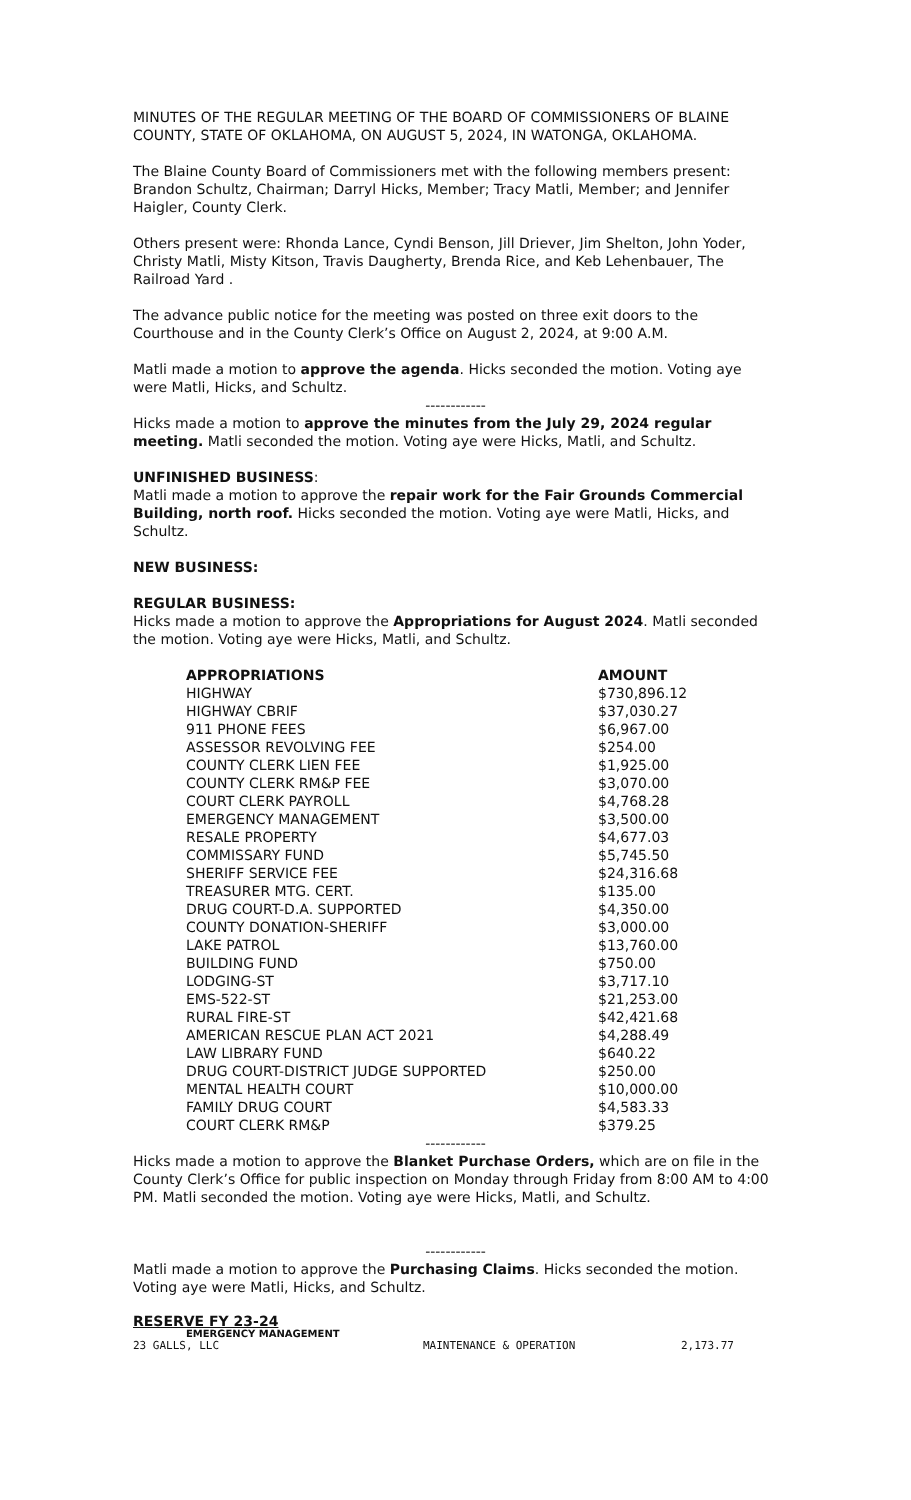MINUTES OF THE REGULAR MEETING OF THE BOARD OF COMMISSIONERS OF BLAINE COUNTY, STATE OF OKLAHOMA, ON AUGUST 5, 2024, IN WATONGA, OKLAHOMA.
The Blaine County Board of Commissioners met with the following members present: Brandon Schultz, Chairman; Darryl Hicks, Member; Tracy Matli, Member; and Jennifer Haigler, County Clerk.
Others present were: Rhonda Lance, Cyndi Benson, Jill Driever, Jim Shelton, John Yoder, Christy Matli, Misty Kitson, Travis Daugherty, Brenda Rice, and Keb Lehenbauer, The Railroad Yard .
The advance public notice for the meeting was posted on three exit doors to the Courthouse and in the County Clerk’s Office on August 2, 2024, at 9:00 A.M.
Matli made a motion to approve the agenda. Hicks seconded the motion. Voting aye were Matli, Hicks, and Schultz.
------------
Hicks made a motion to approve the minutes from the July 29, 2024 regular meeting. Matli seconded the motion. Voting aye were Hicks, Matli, and Schultz.
UNFINISHED BUSINESS:
Matli made a motion to approve the repair work for the Fair Grounds Commercial Building, north roof. Hicks seconded the motion. Voting aye were Matli, Hicks, and Schultz.
NEW BUSINESS:
REGULAR BUSINESS:
Hicks made a motion to approve the Appropriations for August 2024. Matli seconded the motion. Voting aye were Hicks, Matli, and Schultz.
| APPROPRIATIONS | AMOUNT |
| --- | --- |
| HIGHWAY | $730,896.12 |
| HIGHWAY CBRIF | $37,030.27 |
| 911 PHONE FEES | $6,967.00 |
| ASSESSOR REVOLVING FEE | $254.00 |
| COUNTY CLERK LIEN FEE | $1,925.00 |
| COUNTY CLERK RM&P FEE | $3,070.00 |
| COURT CLERK PAYROLL | $4,768.28 |
| EMERGENCY MANAGEMENT | $3,500.00 |
| RESALE PROPERTY | $4,677.03 |
| COMMISSARY FUND | $5,745.50 |
| SHERIFF SERVICE FEE | $24,316.68 |
| TREASURER MTG. CERT. | $135.00 |
| DRUG COURT-D.A. SUPPORTED | $4,350.00 |
| COUNTY DONATION-SHERIFF | $3,000.00 |
| LAKE PATROL | $13,760.00 |
| BUILDING FUND | $750.00 |
| LODGING-ST | $3,717.10 |
| EMS-522-ST | $21,253.00 |
| RURAL FIRE-ST | $42,421.68 |
| AMERICAN RESCUE PLAN ACT 2021 | $4,288.49 |
| LAW LIBRARY FUND | $640.22 |
| DRUG COURT-DISTRICT JUDGE SUPPORTED | $250.00 |
| MENTAL HEALTH COURT | $10,000.00 |
| FAMILY DRUG COURT | $4,583.33 |
| COURT CLERK RM&P | $379.25 |
------------
Hicks made a motion to approve the Blanket Purchase Orders, which are on file in the County Clerk’s Office for public inspection on Monday through Friday from 8:00 AM to 4:00 PM. Matli seconded the motion. Voting aye were Hicks, Matli, and Schultz.
------------
Matli made a motion to approve the Purchasing Claims. Hicks seconded the motion. Voting aye were Matli, Hicks, and Schultz.
RESERVE FY 23-24
EMERGENCY MANAGEMENT
23 GALLS, LLC MAINTENANCE & OPERATION 2,173.77